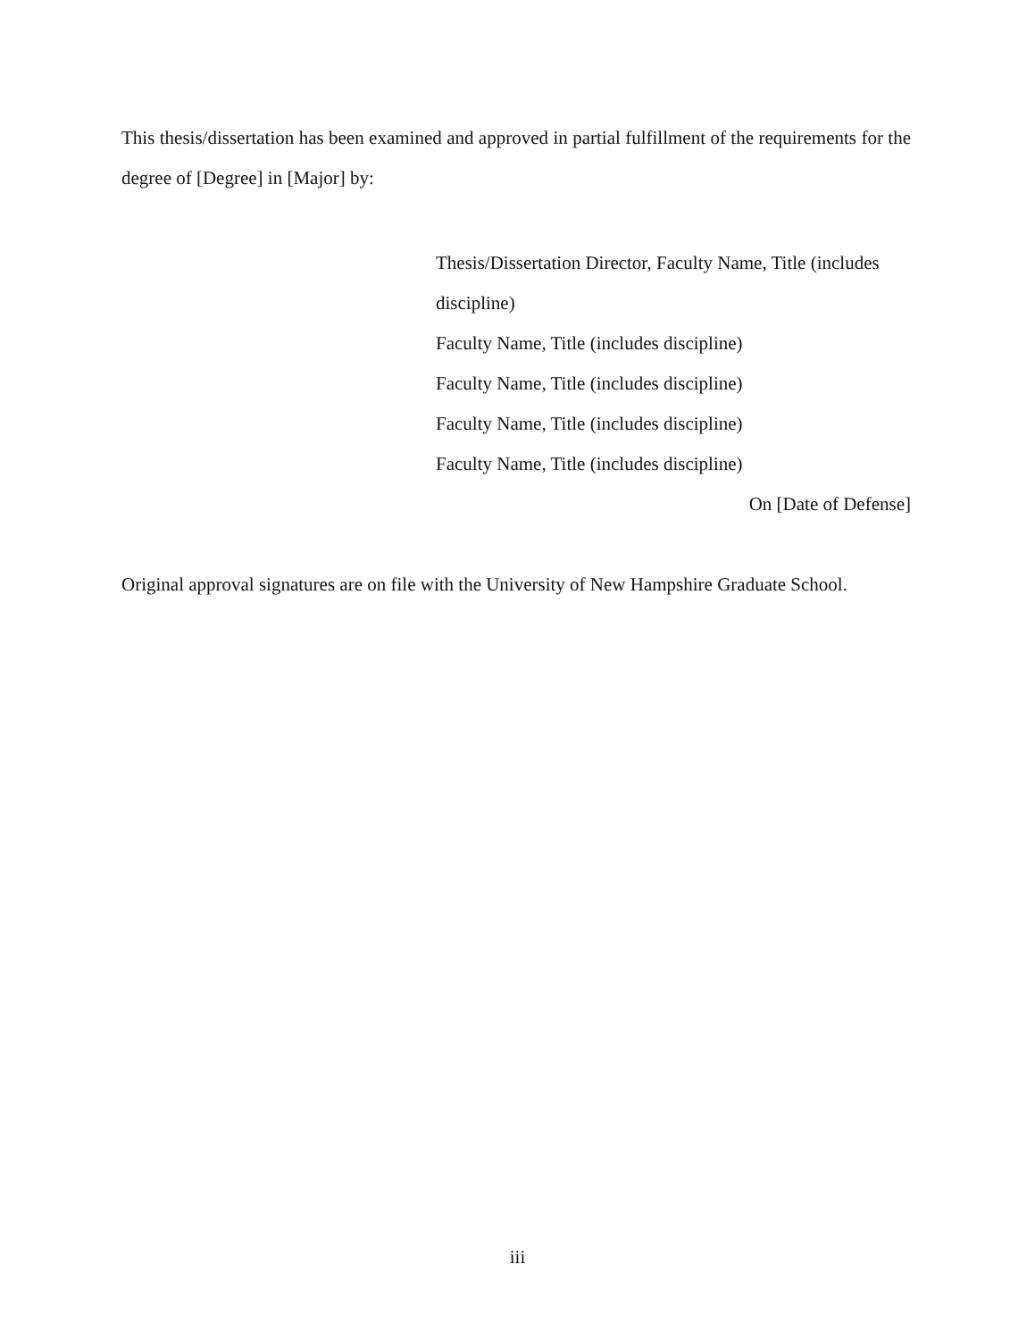This thesis/dissertation has been examined and approved in partial fulfillment of the requirements for the degree of [Degree] in [Major] by:
Thesis/Dissertation Director, Faculty Name, Title (includes discipline)
Faculty Name, Title (includes discipline)
Faculty Name, Title (includes discipline)
Faculty Name, Title (includes discipline)
Faculty Name, Title (includes discipline)
On [Date of Defense]
Original approval signatures are on file with the University of New Hampshire Graduate School.
iii